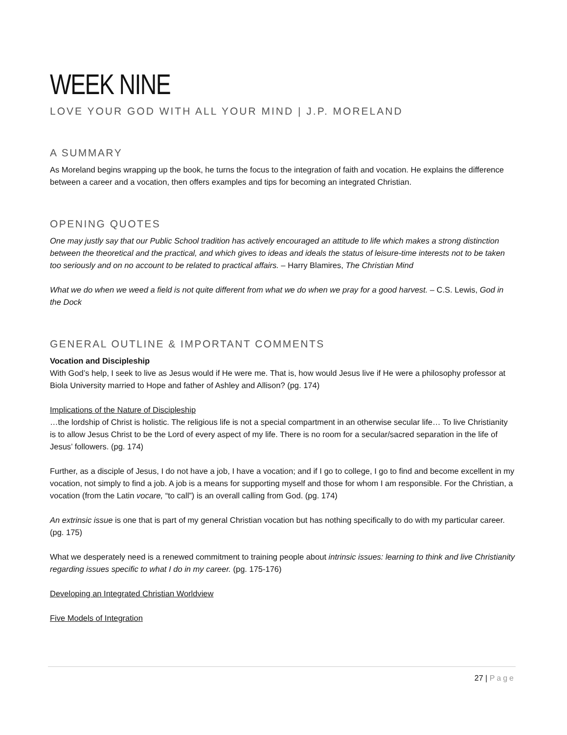WEEK NINE
LOVE YOUR GOD WITH ALL YOUR MIND | J.P. MORELAND
A SUMMARY
As Moreland begins wrapping up the book, he turns the focus to the integration of faith and vocation. He explains the difference between a career and a vocation, then offers examples and tips for becoming an integrated Christian.
OPENING QUOTES
One may justly say that our Public School tradition has actively encouraged an attitude to life which makes a strong distinction between the theoretical and the practical, and which gives to ideas and ideals the status of leisure-time interests not to be taken too seriously and on no account to be related to practical affairs. – Harry Blamires, The Christian Mind
What we do when we weed a field is not quite different from what we do when we pray for a good harvest. – C.S. Lewis, God in the Dock
GENERAL OUTLINE & IMPORTANT COMMENTS
Vocation and Discipleship
With God’s help, I seek to live as Jesus would if He were me. That is, how would Jesus live if He were a philosophy professor at Biola University married to Hope and father of Ashley and Allison? (pg. 174)
Implications of the Nature of Discipleship
…the lordship of Christ is holistic. The religious life is not a special compartment in an otherwise secular life… To live Christianity is to allow Jesus Christ to be the Lord of every aspect of my life. There is no room for a secular/sacred separation in the life of Jesus’ followers. (pg. 174)
Further, as a disciple of Jesus, I do not have a job, I have a vocation; and if I go to college, I go to find and become excellent in my vocation, not simply to find a job. A job is a means for supporting myself and those for whom I am responsible. For the Christian, a vocation (from the Latin vocare, “to call”) is an overall calling from God. (pg. 174)
An extrinsic issue is one that is part of my general Christian vocation but has nothing specifically to do with my particular career. (pg. 175)
What we desperately need is a renewed commitment to training people about intrinsic issues: learning to think and live Christianity regarding issues specific to what I do in my career. (pg. 175-176)
Developing an Integrated Christian Worldview
Five Models of Integration
27 | Page